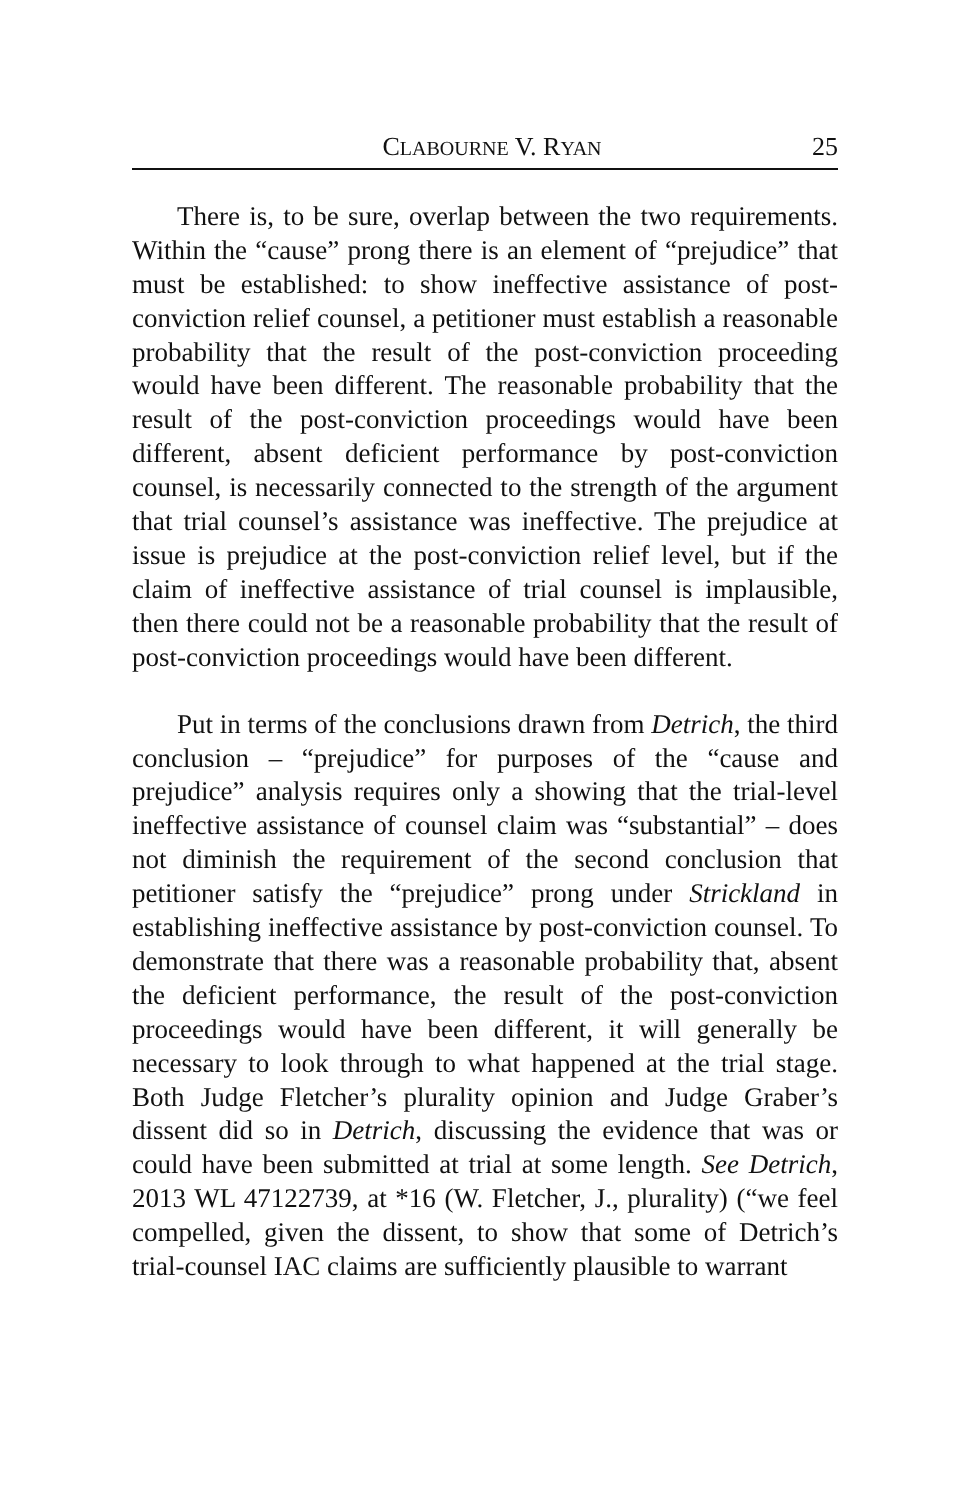CLABOURNE V. RYAN 25
There is, to be sure, overlap between the two requirements. Within the “cause” prong there is an element of “prejudice” that must be established: to show ineffective assistance of post-conviction relief counsel, a petitioner must establish a reasonable probability that the result of the post-conviction proceeding would have been different. The reasonable probability that the result of the post-conviction proceedings would have been different, absent deficient performance by post-conviction counsel, is necessarily connected to the strength of the argument that trial counsel’s assistance was ineffective. The prejudice at issue is prejudice at the post-conviction relief level, but if the claim of ineffective assistance of trial counsel is implausible, then there could not be a reasonable probability that the result of post-conviction proceedings would have been different.
Put in terms of the conclusions drawn from Detrich, the third conclusion – “prejudice” for purposes of the “cause and prejudice” analysis requires only a showing that the trial-level ineffective assistance of counsel claim was “substantial” – does not diminish the requirement of the second conclusion that petitioner satisfy the “prejudice” prong under Strickland in establishing ineffective assistance by post-conviction counsel. To demonstrate that there was a reasonable probability that, absent the deficient performance, the result of the post-conviction proceedings would have been different, it will generally be necessary to look through to what happened at the trial stage. Both Judge Fletcher’s plurality opinion and Judge Graber’s dissent did so in Detrich, discussing the evidence that was or could have been submitted at trial at some length. See Detrich, 2013 WL 47122739, at *16 (W. Fletcher, J., plurality) (“we feel compelled, given the dissent, to show that some of Detrich’s trial-counsel IAC claims are sufficiently plausible to warrant